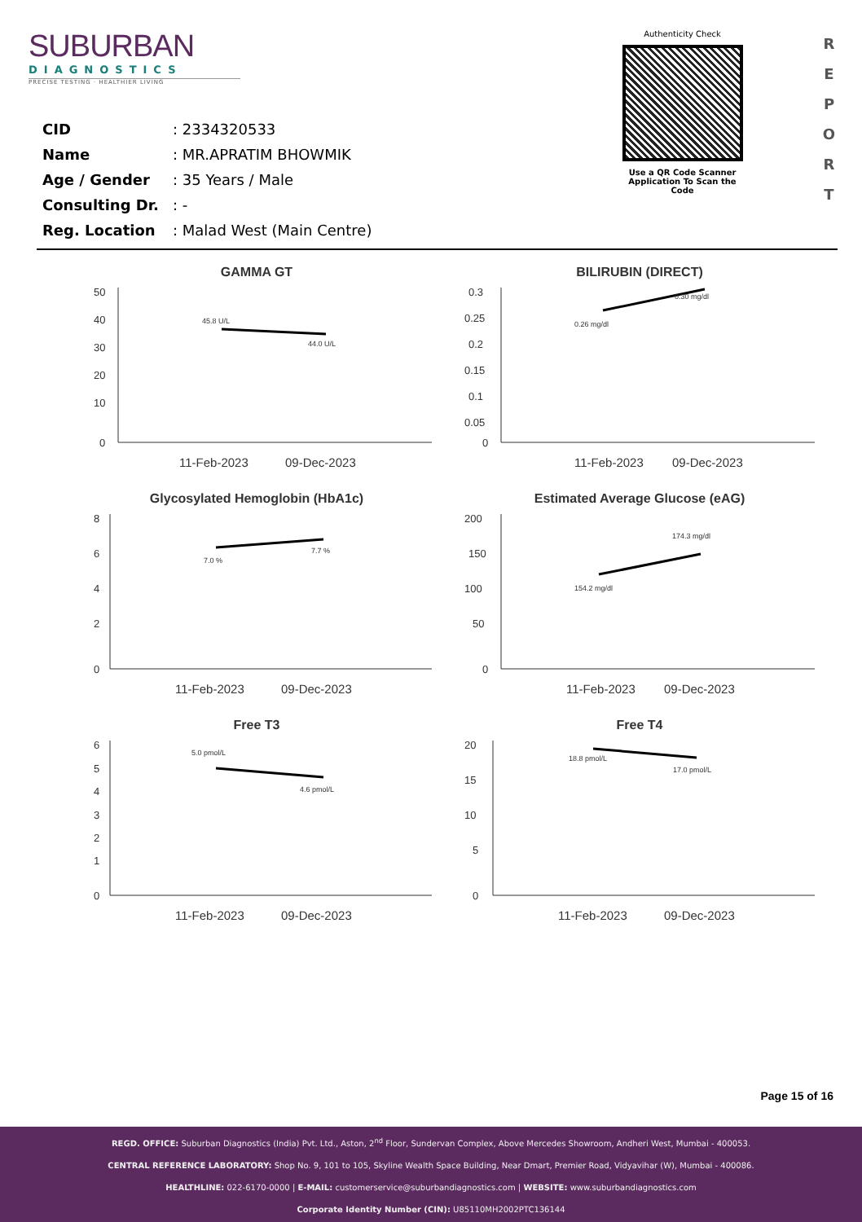SUBURBAN
DIAGNOSTICS
PRECISE TESTING · HEALTHIER LIVING
Authenticity Check
Use a QR Code Scanner
Application To Scan the Code
R
E
P
O
R
T
CID: 2334320533
Name: MR.APRATIM BHOWMIK
Age / Gender: 35 Years / Male
Consulting Dr.: -
Reg. Location: Malad West (Main Centre)
GAMMA GT
50
40
30
20
10
0
45.8 U/L
44.0 U/L
11-Feb-2023
09-Dec-2023
BILIRUBIN (DIRECT)
0.3
0.25
0.2
0.15
0.1
0.05
0
0.26 mg/dl
0.30 mg/dl
11-Feb-2023
09-Dec-2023
Glycosylated Hemoglobin (HbA1c)
8
6
4
2
0
7.0 %
7.7 %
11-Feb-2023
09-Dec-2023
Estimated Average Glucose (eAG)
200
150
100
50
0
154.2 mg/dl
174.3 mg/dl
11-Feb-2023
09-Dec-2023
Free T3
6
5
4
3
2
1
0
5.0 pmol/L
4.6 pmol/L
11-Feb-2023
09-Dec-2023
Free T4
20
15
10
5
0
18.8 pmol/L
17.0 pmol/L
11-Feb-2023
09-Dec-2023
Page 15 of 16
REGD. OFFICE: Suburban Diagnostics (India) Pvt. Ltd., Aston, 2<sup>nd</sup> Floor, Sundervan Complex, Above Mercedes Showroom, Andheri West, Mumbai - 400053.
CENTRAL REFERENCE LABORATORY: Shop No. 9, 101 to 105, Skyline Wealth Space Building, Near Dmart, Premier Road, Vidyavihar (W), Mumbai - 400086.
HEALTHLINE: 022-6170-0000 | E-MAIL: customerservice@suburbandiagnostics.com | WEBSITE: www.suburbandiagnostics.com
Corporate Identity Number (CIN): U85110MH2002PTC136144